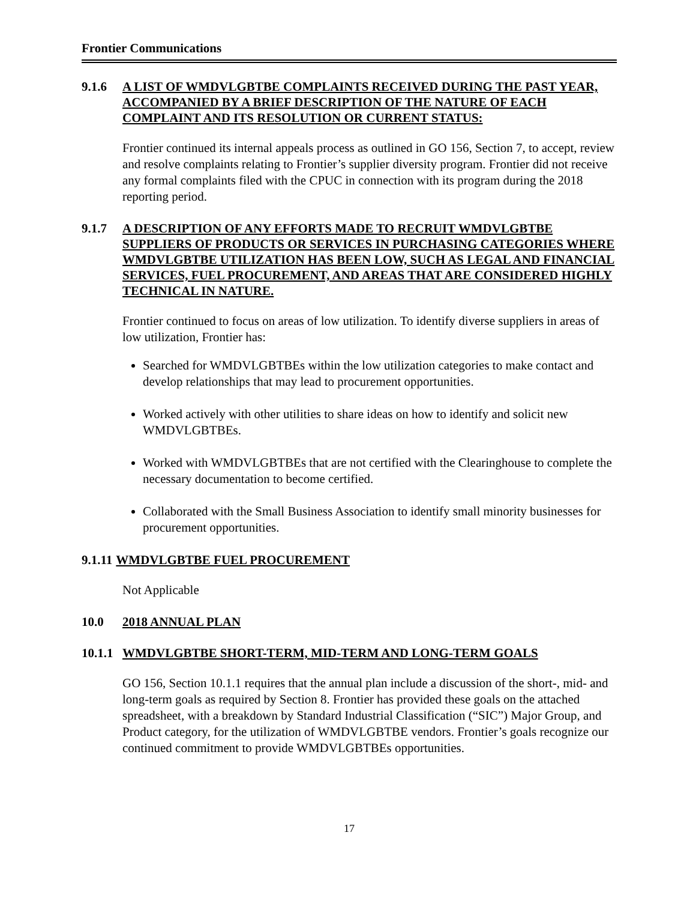Frontier Communications
9.1.6 A LIST OF WMDVLGBTBE COMPLAINTS RECEIVED DURING THE PAST YEAR, ACCOMPANIED BY A BRIEF DESCRIPTION OF THE NATURE OF EACH COMPLAINT AND ITS RESOLUTION OR CURRENT STATUS:
Frontier continued its internal appeals process as outlined in GO 156, Section 7, to accept, review and resolve complaints relating to Frontier’s supplier diversity program. Frontier did not receive any formal complaints filed with the CPUC in connection with its program during the 2018 reporting period.
9.1.7 A DESCRIPTION OF ANY EFFORTS MADE TO RECRUIT WMDVLGBTBE SUPPLIERS OF PRODUCTS OR SERVICES IN PURCHASING CATEGORIES WHERE WMDVLGBTBE UTILIZATION HAS BEEN LOW, SUCH AS LEGAL AND FINANCIAL SERVICES, FUEL PROCUREMENT, AND AREAS THAT ARE CONSIDERED HIGHLY TECHNICAL IN NATURE.
Frontier continued to focus on areas of low utilization. To identify diverse suppliers in areas of low utilization, Frontier has:
Searched for WMDVLGBTBEs within the low utilization categories to make contact and develop relationships that may lead to procurement opportunities.
Worked actively with other utilities to share ideas on how to identify and solicit new WMDVLGBTBEs.
Worked with WMDVLGBTBEs that are not certified with the Clearinghouse to complete the necessary documentation to become certified.
Collaborated with the Small Business Association to identify small minority businesses for procurement opportunities.
9.1.11 WMDVLGBTBE FUEL PROCUREMENT
Not Applicable
10.0 2018 ANNUAL PLAN
10.1.1 WMDVLGBTBE SHORT-TERM, MID-TERM AND LONG-TERM GOALS
GO 156, Section 10.1.1 requires that the annual plan include a discussion of the short-, mid- and long-term goals as required by Section 8. Frontier has provided these goals on the attached spreadsheet, with a breakdown by Standard Industrial Classification (“SIC”) Major Group, and Product category, for the utilization of WMDVLGBTBE vendors. Frontier’s goals recognize our continued commitment to provide WMDVLGBTBEs opportunities.
17